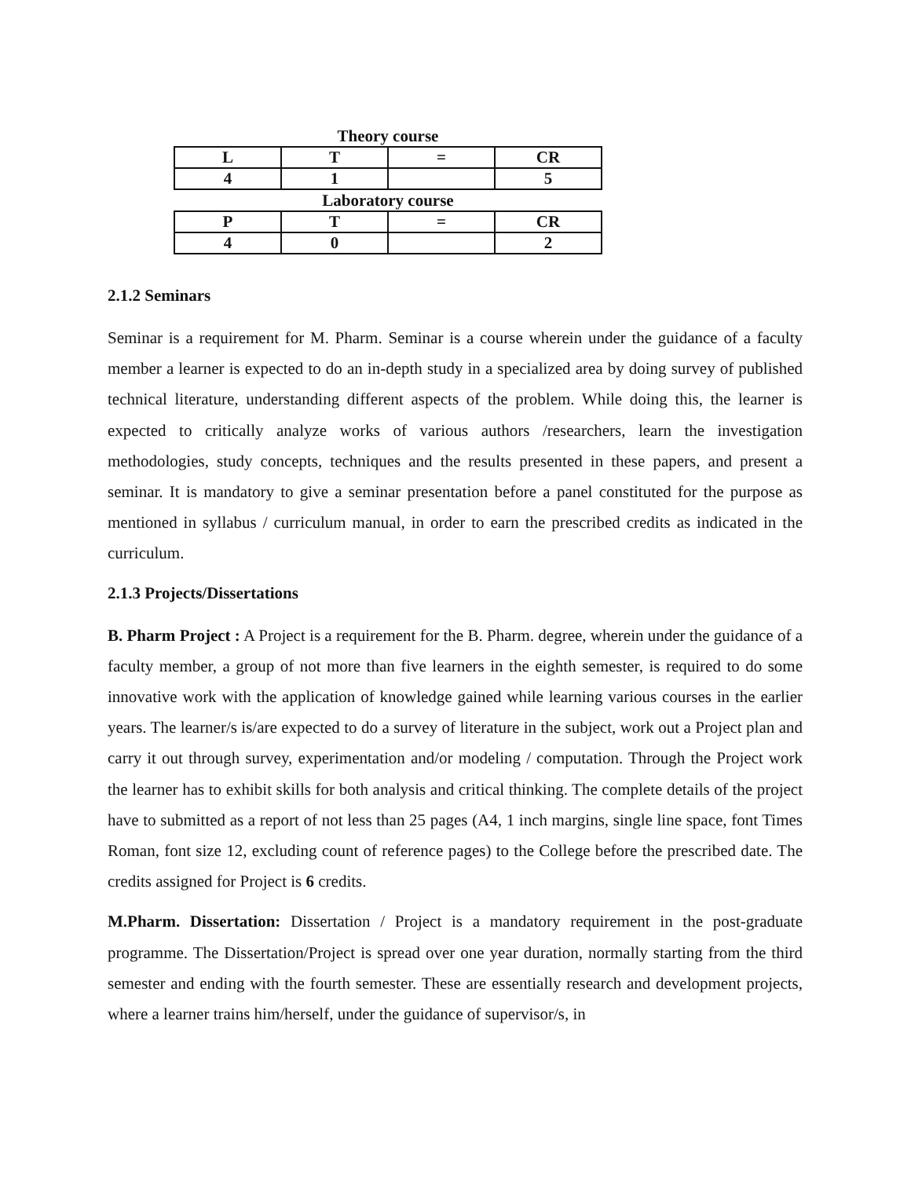Theory course
| L | T | = | CR |
| --- | --- | --- | --- |
| 4 | 1 | | 5 |
Laboratory course
| P | T | = | CR |
| --- | --- | --- | --- |
| 4 | 0 | | 2 |
2.1.2 Seminars
Seminar is a requirement for M. Pharm. Seminar is a course wherein under the guidance of a faculty member a learner is expected to do an in-depth study in a specialized area by doing survey of published technical literature, understanding different aspects of the problem. While doing this, the learner is expected to critically analyze works of various authors /researchers, learn the investigation methodologies, study concepts, techniques and the results presented in these papers, and present a seminar. It is mandatory to give a seminar presentation before a panel constituted for the purpose as mentioned in syllabus / curriculum manual, in order to earn the prescribed credits as indicated in the curriculum.
2.1.3 Projects/Dissertations
B. Pharm Project : A Project is a requirement for the B. Pharm. degree, wherein under the guidance of a faculty member, a group of not more than five learners in the eighth semester, is required to do some innovative work with the application of knowledge gained while learning various courses in the earlier years. The learner/s is/are expected to do a survey of literature in the subject, work out a Project plan and carry it out through survey, experimentation and/or modeling / computation. Through the Project work the learner has to exhibit skills for both analysis and critical thinking. The complete details of the project have to submitted as a report of not less than 25 pages (A4, 1 inch margins, single line space, font Times Roman, font size 12, excluding count of reference pages) to the College before the prescribed date. The credits assigned for Project is 6 credits.
M.Pharm. Dissertation: Dissertation / Project is a mandatory requirement in the post-graduate programme. The Dissertation/Project is spread over one year duration, normally starting from the third semester and ending with the fourth semester. These are essentially research and development projects, where a learner trains him/herself, under the guidance of supervisor/s, in